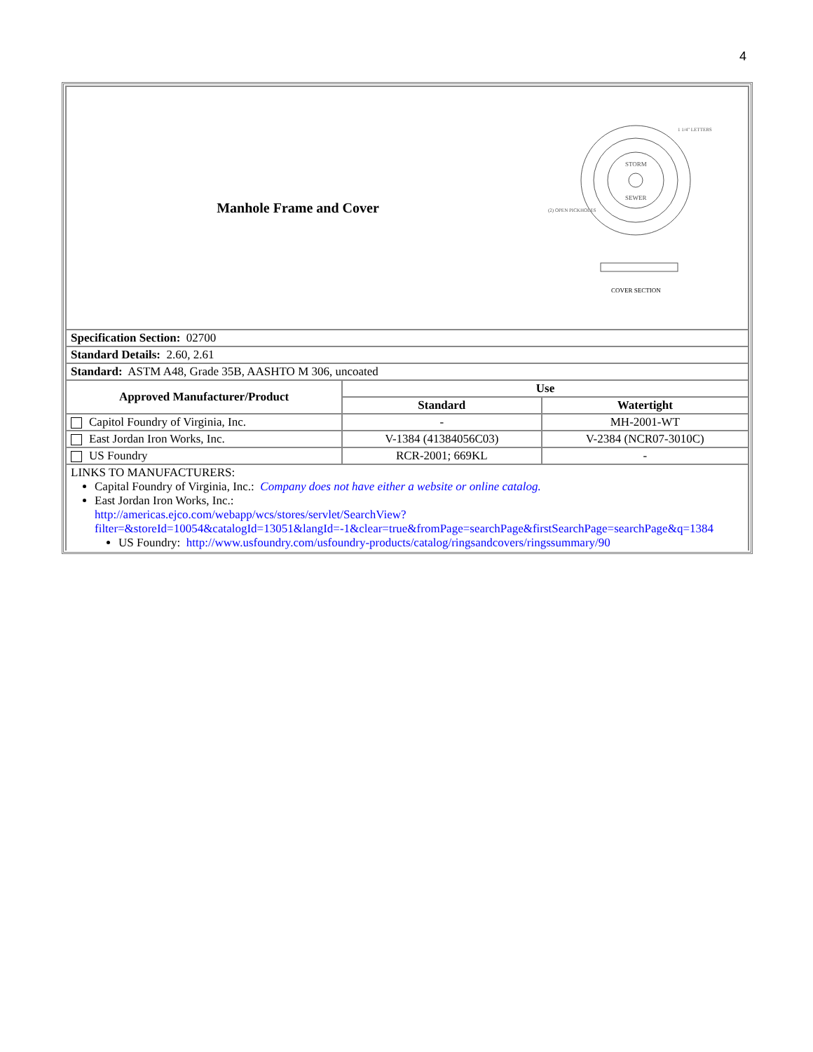4
| Manhole Frame and Cover STORM SEWER 1 1/4" LETTERS (2) OPEN PICKHOLES COVER SECTION | | |
| Specification Section: 02700 | | |
| Standard Details: 2.60, 2.61 | | |
| Standard: ASTM A48, Grade 35B, AASHTO M 306, uncoated | | |
| Approved Manufacturer/Product | Use | |
| | Standard | Watertight |
| Capitol Foundry of Virginia, Inc. | - | MH-2001-WT |
| East Jordan Iron Works, Inc. | V-1384 (41384056C03) | V-2384 (NCR07-3010C) |
| US Foundry | RCR-2001; 669KL | - |
| LINKS TO MANUFACTURERS: Capital Foundry of Virginia, Inc.: Company does not have either a website or online catalog. East Jordan Iron Works, Inc.: http://americas.ejco.com/webapp/wcs/stores/servlet/SearchView?filter=&storeId=10054&catalogId=13051&langId=-1&clear=true&fromPage=searchPage&firstSearchPage=searchPage&q=1384 US Foundry: http://www.usfoundry.com/usfoundry-products/catalog/ringsandcovers/ringssummary/90 | | |